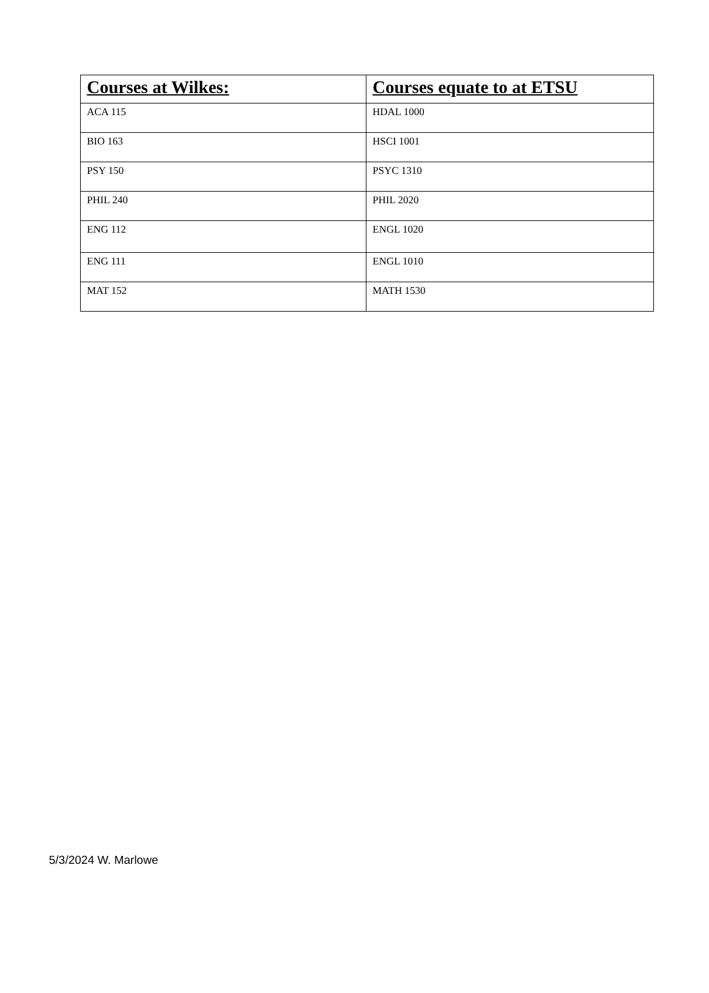| Courses at Wilkes: | Courses equate to at ETSU |
| --- | --- |
| ACA 115 | HDAL 1000 |
| BIO 163 | HSCI 1001 |
| PSY 150 | PSYC 1310 |
| PHIL 240 | PHIL 2020 |
| ENG 112 | ENGL 1020 |
| ENG 111 | ENGL 1010 |
| MAT 152 | MATH 1530 |
5/3/2024 W. Marlowe